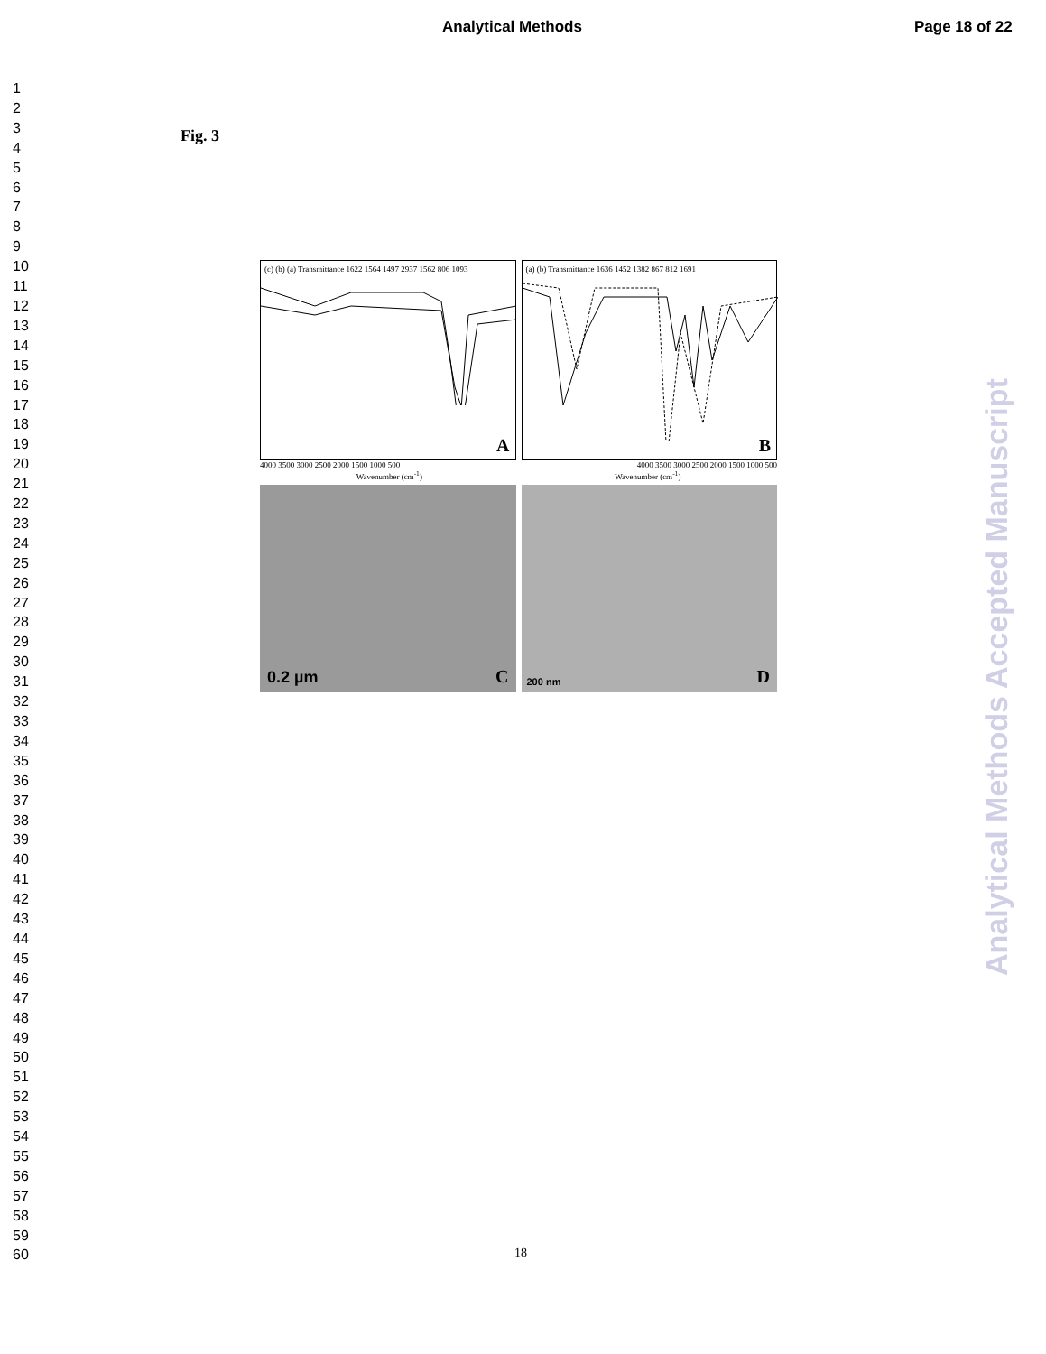Analytical Methods Page 18 of 22
1
2
3
4
5
6
7
8
9
10
11
12
13
14
15
16
17
18
19
20
21
22
23
24
25
26
27
28
29
30
31
32
33
34
35
36
37
38
39
40
41
42
43
44
45
46
47
48
49
50
51
52
53
54
55
56
57
58
59
60
Analytical Methods Accepted Manuscript
Fig. 3
(c) (b) (a) Transmittance 1622 1564 1497 2937 1562 806 1093
A
(a) (b) Transmittance 1636 1452 1382 867 812 1691
B
4000 3500 3000 2500 2000 1500 1000 500 4000 3500 3000 2500 2000 1500 1000 500
Wavenumber (cm<sup>-1</sup>) Wavenumber (cm<sup>-1</sup>)
0.2 µm C
200 nm D
18